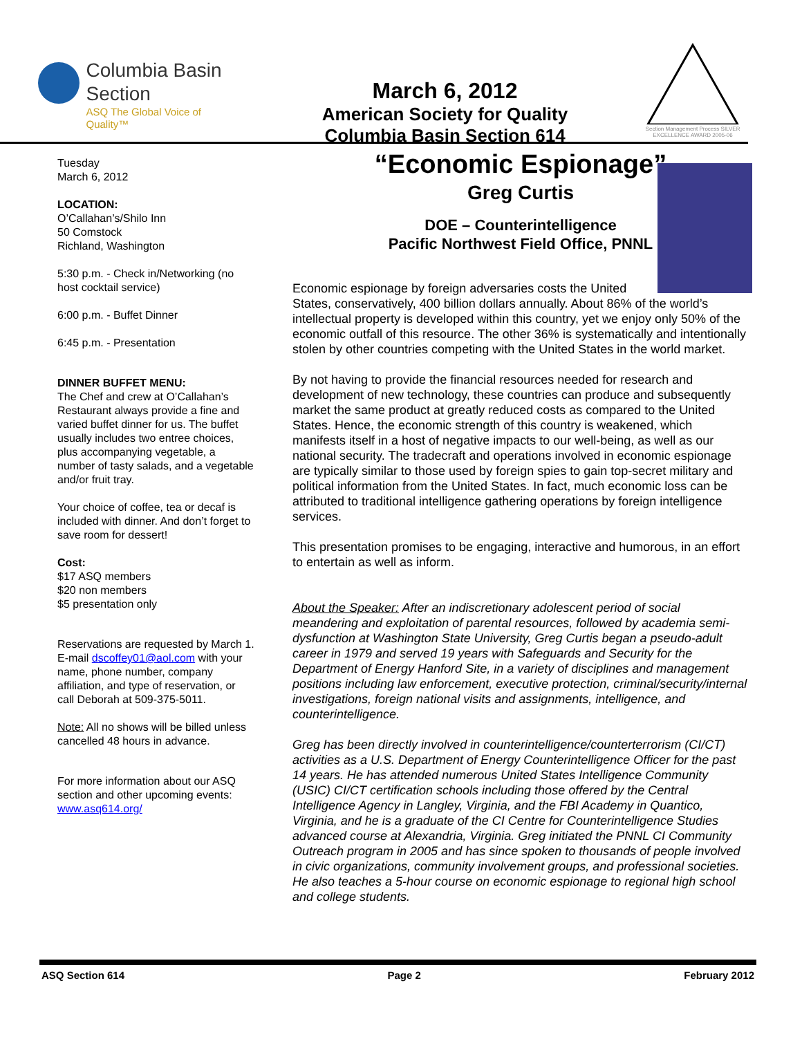Columbia Basin
Section
ASQ The Global Voice of Quality™
March 6, 2012
American Society for Quality
Columbia Basin Section 614
Section Management Process SILVER EXCELLENCE AWARD 2005-06
Tuesday
March 6, 2012
LOCATION:
O’Callahan’s/Shilo Inn
50 Comstock
Richland, Washington
5:30 p.m. - Check in/Networking (no host cocktail service)
6:00 p.m. - Buffet Dinner
6:45 p.m. - Presentation
DINNER BUFFET MENU:
The Chef and crew at O’Callahan’s Restaurant always provide a fine and varied buffet dinner for us. The buffet usually includes two entree choices, plus accompanying vegetable, a number of tasty salads, and a vegetable and/or fruit tray.
Your choice of coffee, tea or decaf is included with dinner. And don’t forget to save room for dessert!
Cost:
$17 ASQ members
$20 non members
$5 presentation only
Reservations are requested by March 1. E-mail dscoffey01@aol.com with your name, phone number, company affiliation, and type of reservation, or call Deborah at 509-375-5011.
Note: All no shows will be billed unless cancelled 48 hours in advance.
For more information about our ASQ section and other upcoming events: www.asq614.org/
“Economic Espionage”
Greg Curtis
DOE – Counterintelligence
Pacific Northwest Field Office, PNNL
Economic espionage by foreign adversaries costs the United States, conservatively, 400 billion dollars annually. About 86% of the world’s intellectual property is developed within this country, yet we enjoy only 50% of the economic outfall of this resource. The other 36% is systematically and intentionally stolen by other countries competing with the United States in the world market.
By not having to provide the financial resources needed for research and development of new technology, these countries can produce and subsequently market the same product at greatly reduced costs as compared to the United States. Hence, the economic strength of this country is weakened, which manifests itself in a host of negative impacts to our well-being, as well as our national security. The tradecraft and operations involved in economic espionage are typically similar to those used by foreign spies to gain top-secret military and political information from the United States. In fact, much economic loss can be attributed to traditional intelligence gathering operations by foreign intelligence services.
This presentation promises to be engaging, interactive and humorous, in an effort to entertain as well as inform.
About the Speaker: After an indiscretionary adolescent period of social meandering and exploitation of parental resources, followed by academia semi-dysfunction at Washington State University, Greg Curtis began a pseudo-adult career in 1979 and served 19 years with Safeguards and Security for the Department of Energy Hanford Site, in a variety of disciplines and management positions including law enforcement, executive protection, criminal/security/internal investigations, foreign national visits and assignments, intelligence, and counterintelligence.
Greg has been directly involved in counterintelligence/counterterrorism (CI/CT) activities as a U.S. Department of Energy Counterintelligence Officer for the past 14 years. He has attended numerous United States Intelligence Community (USIC) CI/CT certification schools including those offered by the Central Intelligence Agency in Langley, Virginia, and the FBI Academy in Quantico, Virginia, and he is a graduate of the CI Centre for Counterintelligence Studies advanced course at Alexandria, Virginia. Greg initiated the PNNL CI Community Outreach program in 2005 and has since spoken to thousands of people involved in civic organizations, community involvement groups, and professional societies. He also teaches a 5-hour course on economic espionage to regional high school and college students.
ASQ Section 614 Page 2 February 2012